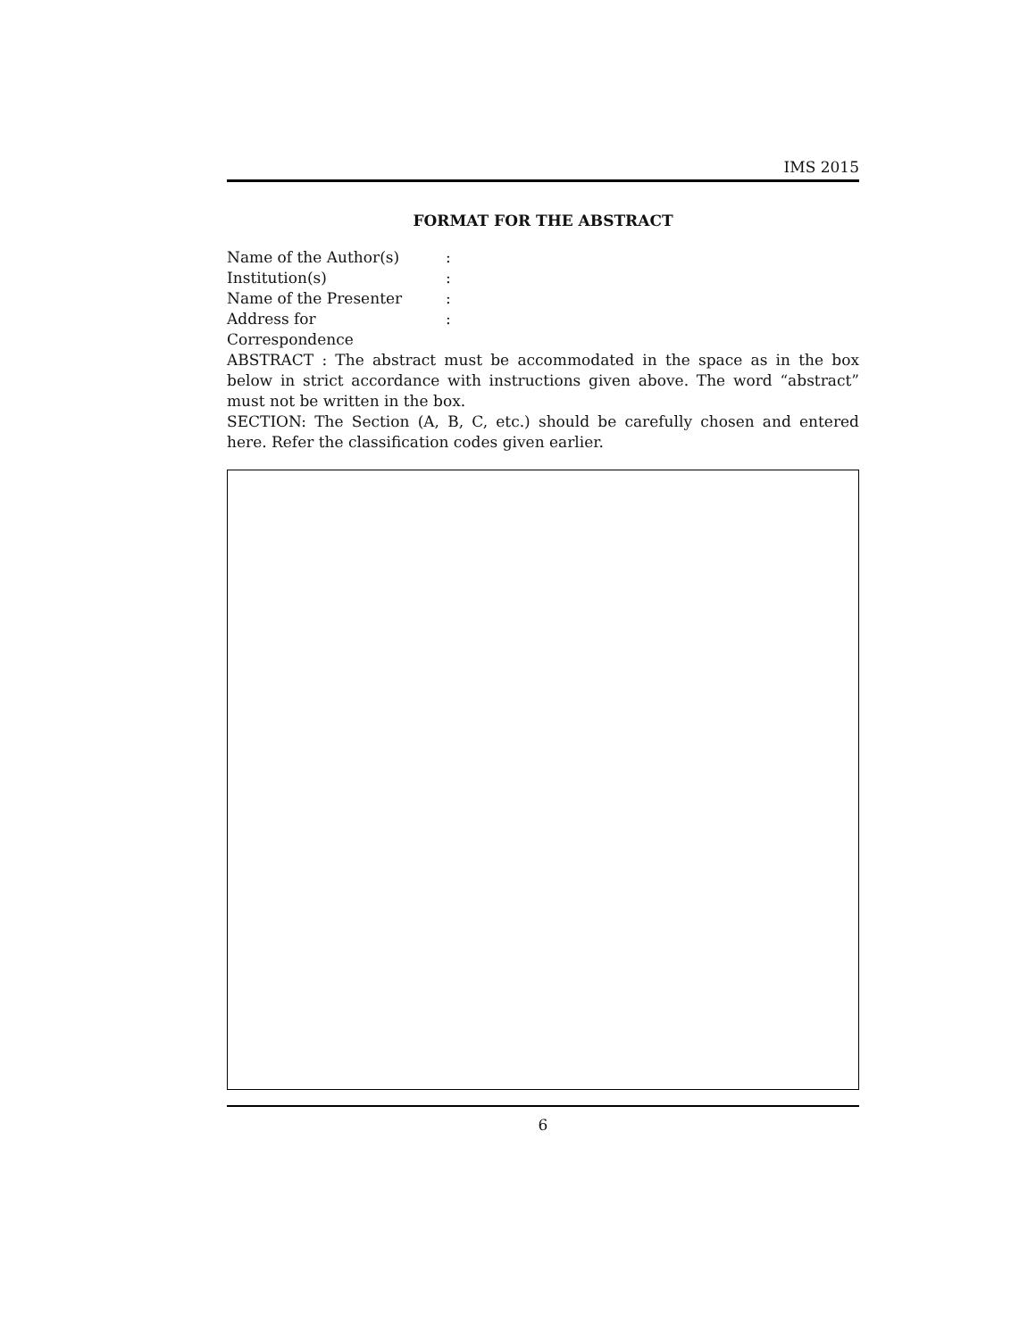IMS 2015
FORMAT FOR THE ABSTRACT
Name of the Author(s):
Institution(s):
Name of the Presenter:
Address for Correspondence:
ABSTRACT : The abstract must be accommodated in the space as in the box below in strict accordance with instructions given above. The word “abstract” must not be written in the box.
SECTION: The Section (A, B, C, etc.) should be carefully chosen and entered here. Refer the classification codes given earlier.
6